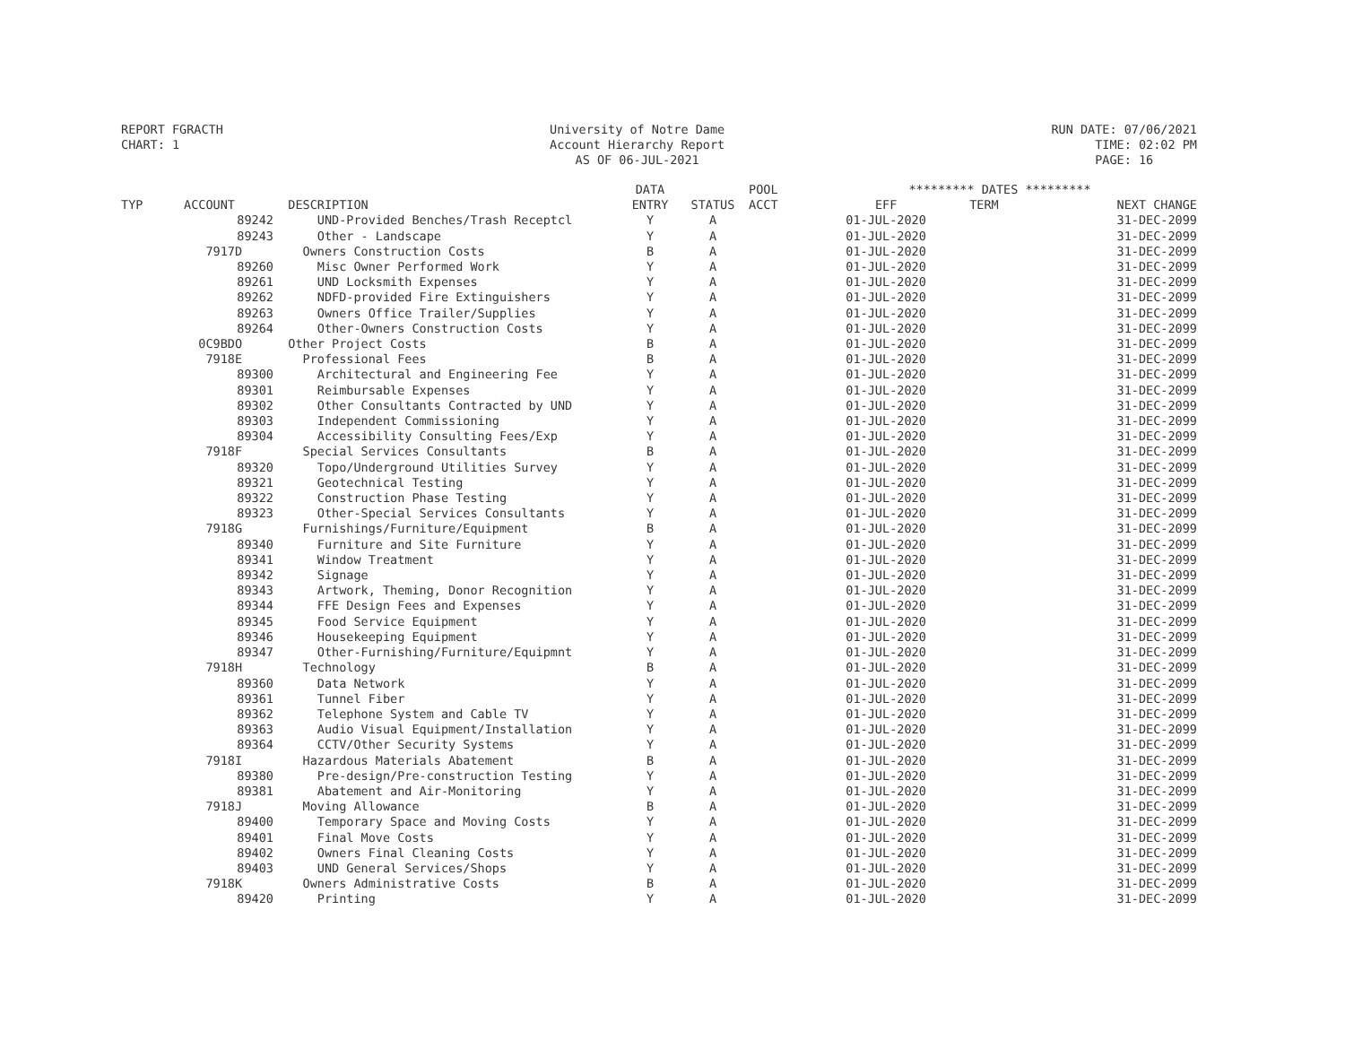REPORT FGRACTH CHART: 1
University of Notre Dame Account Hierarchy Report AS OF 06-JUL-2021
RUN DATE: 07/06/2021 TIME: 02:02 PM PAGE: 16
| | | | DATA | | POOL | ********* DATES ********* | | |
| --- | --- | --- | --- | --- | --- | --- | --- | --- |
| TYP | ACCOUNT | DESCRIPTION | ENTRY | STATUS | ACCT | EFF | TERM | NEXT CHANGE |
| | 89242 | UND-Provided Benches/Trash Receptcl | Y | A | | 01-JUL-2020 | | 31-DEC-2099 |
| | 89243 | Other - Landscape | Y | A | | 01-JUL-2020 | | 31-DEC-2099 |
| | 7917D | Owners Construction Costs | B | A | | 01-JUL-2020 | | 31-DEC-2099 |
| | 89260 | Misc Owner Performed Work | Y | A | | 01-JUL-2020 | | 31-DEC-2099 |
| | 89261 | UND Locksmith Expenses | Y | A | | 01-JUL-2020 | | 31-DEC-2099 |
| | 89262 | NDFD-provided Fire Extinguishers | Y | A | | 01-JUL-2020 | | 31-DEC-2099 |
| | 89263 | Owners Office Trailer/Supplies | Y | A | | 01-JUL-2020 | | 31-DEC-2099 |
| | 89264 | Other-Owners Construction Costs | Y | A | | 01-JUL-2020 | | 31-DEC-2099 |
| | 0C9BDO | Other Project Costs | B | A | | 01-JUL-2020 | | 31-DEC-2099 |
| | 7918E | Professional Fees | B | A | | 01-JUL-2020 | | 31-DEC-2099 |
| | 89300 | Architectural and Engineering Fee | Y | A | | 01-JUL-2020 | | 31-DEC-2099 |
| | 89301 | Reimbursable Expenses | Y | A | | 01-JUL-2020 | | 31-DEC-2099 |
| | 89302 | Other Consultants Contracted by UND | Y | A | | 01-JUL-2020 | | 31-DEC-2099 |
| | 89303 | Independent Commissioning | Y | A | | 01-JUL-2020 | | 31-DEC-2099 |
| | 89304 | Accessibility Consulting Fees/Exp | Y | A | | 01-JUL-2020 | | 31-DEC-2099 |
| | 7918F | Special Services Consultants | B | A | | 01-JUL-2020 | | 31-DEC-2099 |
| | 89320 | Topo/Underground Utilities Survey | Y | A | | 01-JUL-2020 | | 31-DEC-2099 |
| | 89321 | Geotechnical Testing | Y | A | | 01-JUL-2020 | | 31-DEC-2099 |
| | 89322 | Construction Phase Testing | Y | A | | 01-JUL-2020 | | 31-DEC-2099 |
| | 89323 | Other-Special Services Consultants | Y | A | | 01-JUL-2020 | | 31-DEC-2099 |
| | 7918G | Furnishings/Furniture/Equipment | B | A | | 01-JUL-2020 | | 31-DEC-2099 |
| | 89340 | Furniture and Site Furniture | Y | A | | 01-JUL-2020 | | 31-DEC-2099 |
| | 89341 | Window Treatment | Y | A | | 01-JUL-2020 | | 31-DEC-2099 |
| | 89342 | Signage | Y | A | | 01-JUL-2020 | | 31-DEC-2099 |
| | 89343 | Artwork, Theming, Donor Recognition | Y | A | | 01-JUL-2020 | | 31-DEC-2099 |
| | 89344 | FFE Design Fees and Expenses | Y | A | | 01-JUL-2020 | | 31-DEC-2099 |
| | 89345 | Food Service Equipment | Y | A | | 01-JUL-2020 | | 31-DEC-2099 |
| | 89346 | Housekeeping Equipment | Y | A | | 01-JUL-2020 | | 31-DEC-2099 |
| | 89347 | Other-Furnishing/Furniture/Equipmnt | Y | A | | 01-JUL-2020 | | 31-DEC-2099 |
| | 7918H | Technology | B | A | | 01-JUL-2020 | | 31-DEC-2099 |
| | 89360 | Data Network | Y | A | | 01-JUL-2020 | | 31-DEC-2099 |
| | 89361 | Tunnel Fiber | Y | A | | 01-JUL-2020 | | 31-DEC-2099 |
| | 89362 | Telephone System and Cable TV | Y | A | | 01-JUL-2020 | | 31-DEC-2099 |
| | 89363 | Audio Visual Equipment/Installation | Y | A | | 01-JUL-2020 | | 31-DEC-2099 |
| | 89364 | CCTV/Other Security Systems | Y | A | | 01-JUL-2020 | | 31-DEC-2099 |
| | 7918I | Hazardous Materials Abatement | B | A | | 01-JUL-2020 | | 31-DEC-2099 |
| | 89380 | Pre-design/Pre-construction Testing | Y | A | | 01-JUL-2020 | | 31-DEC-2099 |
| | 89381 | Abatement and Air-Monitoring | Y | A | | 01-JUL-2020 | | 31-DEC-2099 |
| | 7918J | Moving Allowance | B | A | | 01-JUL-2020 | | 31-DEC-2099 |
| | 89400 | Temporary Space and Moving Costs | Y | A | | 01-JUL-2020 | | 31-DEC-2099 |
| | 89401 | Final Move Costs | Y | A | | 01-JUL-2020 | | 31-DEC-2099 |
| | 89402 | Owners Final Cleaning Costs | Y | A | | 01-JUL-2020 | | 31-DEC-2099 |
| | 89403 | UND General Services/Shops | Y | A | | 01-JUL-2020 | | 31-DEC-2099 |
| | 7918K | Owners Administrative Costs | B | A | | 01-JUL-2020 | | 31-DEC-2099 |
| | 89420 | Printing | Y | A | | 01-JUL-2020 | | 31-DEC-2099 |